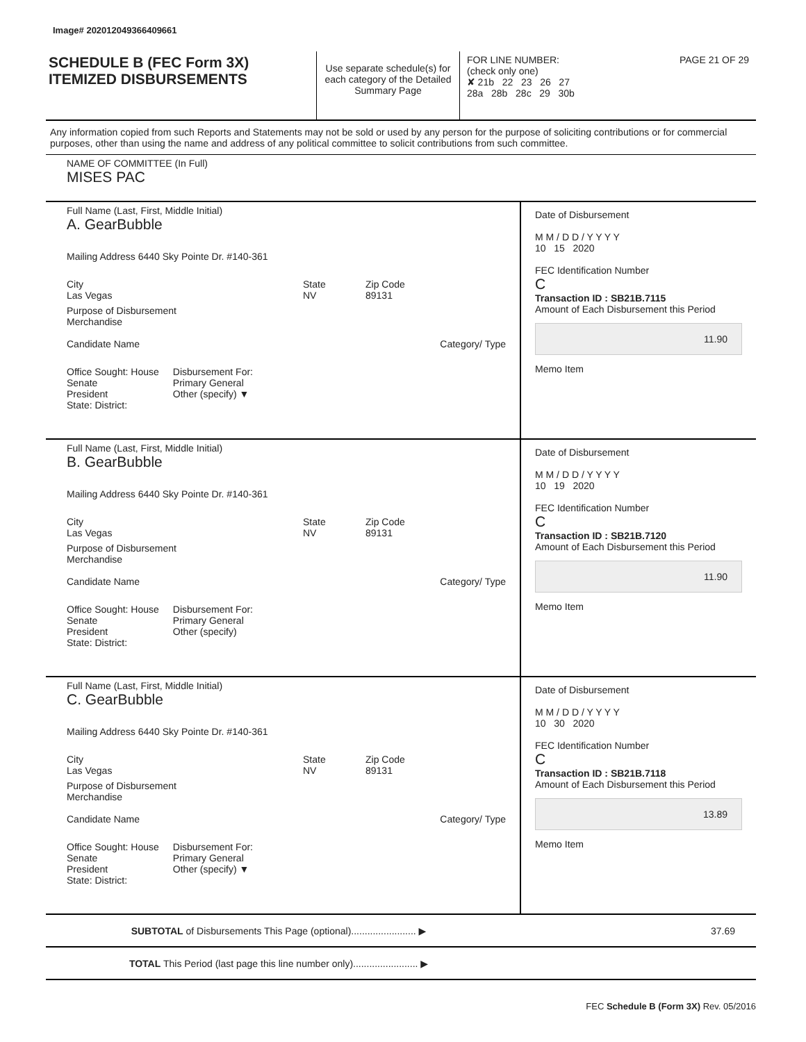Image# 202012049366409661
SCHEDULE B (FEC Form 3X)
ITEMIZED DISBURSEMENTS
Use separate schedule(s) for each category of the Detailed Summary Page
FOR LINE NUMBER: PAGE 21 OF 29
(check only one)
✘ 21b 22 23 26 27
28a 28b 28c 29 30b
Any information copied from such Reports and Statements may not be sold or used by any person for the purpose of soliciting contributions or for commercial purposes, other than using the name and address of any political committee to solicit contributions from such committee.
NAME OF COMMITTEE (In Full)
MISES PAC
Full Name (Last, First, Middle Initial)
A. GearBubble
Mailing Address 6440 Sky Pointe Dr. #140-361
City
Las Vegas
State
NV
Zip Code
89131
Purpose of Disbursement
Merchandise
Candidate Name Category/ Type
Office Sought: House
Senate
President
State: District:
Disbursement For:
Primary General
Other (specify) ▼
Date of Disbursement
M M / D D / Y Y Y Y
10 15 2020
FEC Identification Number
C
Transaction ID : SB21B.7115
Amount of Each Disbursement this Period
11.90
Memo Item
Full Name (Last, First, Middle Initial)
B. GearBubble
Mailing Address 6440 Sky Pointe Dr. #140-361
City
Las Vegas
State
NV
Zip Code
89131
Purpose of Disbursement
Merchandise
Candidate Name Category/ Type
Office Sought: House
Senate
President
State: District:
Disbursement For:
Primary General
Other (specify)
Date of Disbursement
M M / D D / Y Y Y Y
10 19 2020
FEC Identification Number
C
Transaction ID : SB21B.7120
Amount of Each Disbursement this Period
11.90
Memo Item
Full Name (Last, First, Middle Initial)
C. GearBubble
Mailing Address 6440 Sky Pointe Dr. #140-361
City
Las Vegas
State
NV
Zip Code
89131
Purpose of Disbursement
Merchandise
Candidate Name Category/ Type
Office Sought: House
Senate
President
State: District:
Disbursement For:
Primary General
Other (specify) ▼
Date of Disbursement
M M / D D / Y Y Y Y
10 30 2020
FEC Identification Number
C
Transaction ID : SB21B.7118
Amount of Each Disbursement this Period
13.89
Memo Item
SUBTOTAL of Disbursements This Page (optional)........................ ▶ 37.69
TOTAL This Period (last page this line number only)........................ ▶
FEC Schedule B (Form 3X) Rev. 05/2016